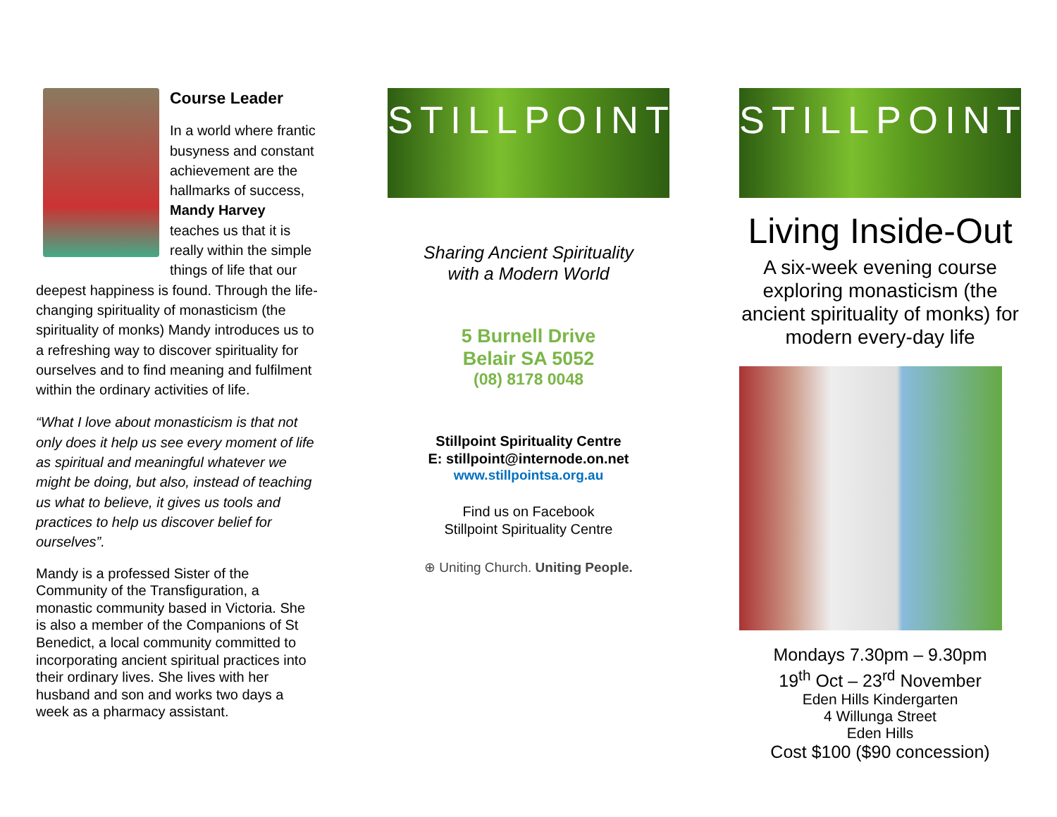Course Leader
In a world where frantic busyness and constant achievement are the hallmarks of success, Mandy Harvey teaches us that it is really within the simple things of life that our deepest happiness is found. Through the life-changing spirituality of monasticism (the spirituality of monks) Mandy introduces us to a refreshing way to discover spirituality for ourselves and to find meaning and fulfilment within the ordinary activities of life.
“What I love about monasticism is that not only does it help us see every moment of life as spiritual and meaningful whatever we might be doing, but also, instead of teaching us what to believe, it gives us tools and practices to help us discover belief for ourselves”.
Mandy is a professed Sister of the Community of the Transfiguration, a monastic community based in Victoria. She is also a member of the Companions of St Benedict, a local community committed to incorporating ancient spiritual practices into their ordinary lives. She lives with her husband and son and works two days a week as a pharmacy assistant.
STILLPOINT
Sharing Ancient Spirituality
with a Modern World
5 Burnell Drive
Belair SA 5052
(08) 8178 0048
Stillpoint Spirituality Centre
E: stillpoint@internode.on.net
www.stillpointsa.org.au
Find us on Facebook
Stillpoint Spirituality Centre
⊕ Uniting Church. Uniting People.
STILLPOINT
Living Inside-Out
A six-week evening course exploring monasticism (the ancient spirituality of monks) for modern every-day life
Mondays 7.30pm – 9.30pm
19<sup>th</sup> Oct – 23<sup>rd</sup> November
Eden Hills Kindergarten
4 Willunga Street
Eden Hills
Cost $100 ($90 concession)